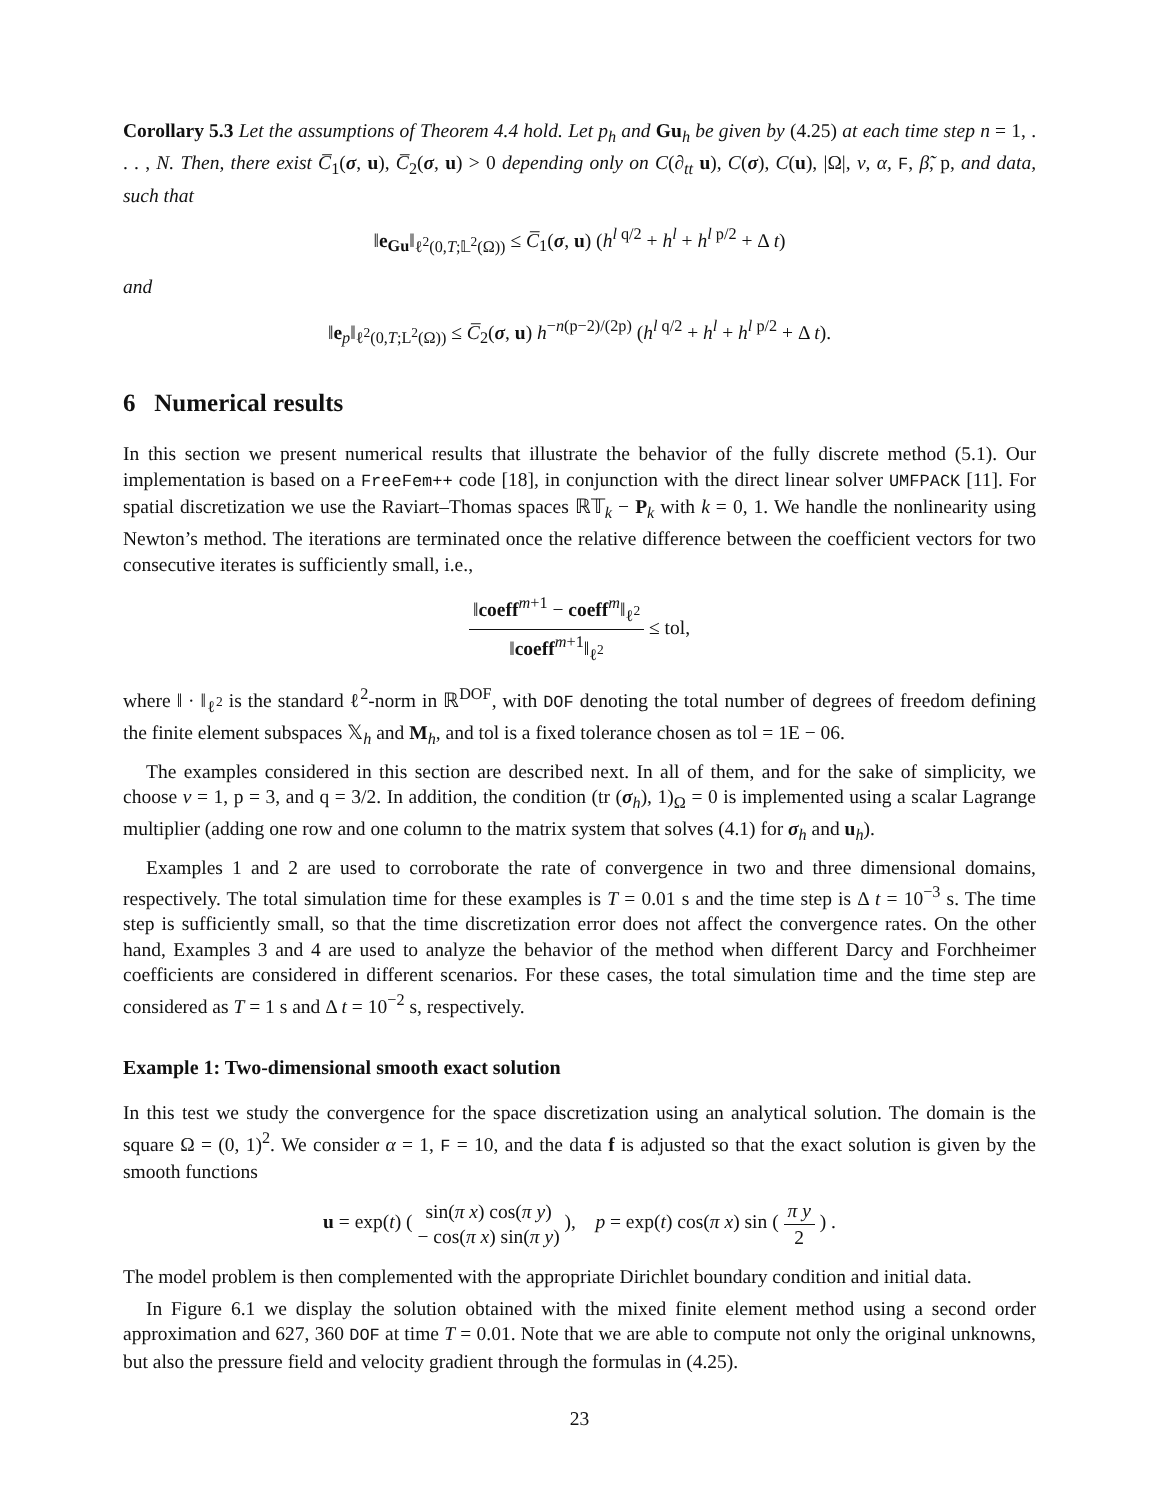Corollary 5.3 Let the assumptions of Theorem 4.4 hold. Let p<sub>h</sub> and Gu<sub>h</sub> be given by (4.25) at each time step n = 1, . . . , N. Then, there exist C̅<sub>1</sub>(σ, u), C̅<sub>2</sub>(σ, u) > 0 depending only on C(∂<sub>tt</sub> u), C(σ), C(u), |Ω|, ν, α, F, β̃, p, and data, such that
‖e<sub>Gu</sub>‖<sub>ℓ<sup>2</sup>(0,T;𝕃<sup>2</sup>(Ω))</sub> ≤ C̅<sub>1</sub>(σ, u) (h<sup>l q/2</sup> + h<sup>l</sup> + h<sup>l p/2</sup> + Δ t)
and
‖e<sub>p</sub>‖<sub>ℓ<sup>2</sup>(0,T;L<sup>2</sup>(Ω))</sub> ≤ C̅<sub>2</sub>(σ, u) h<sup>−n(p−2)/(2p)</sup> (h<sup>l q/2</sup> + h<sup>l</sup> + h<sup>l p/2</sup> + Δ t).
6 Numerical results
In this section we present numerical results that illustrate the behavior of the fully discrete method (5.1). Our implementation is based on a FreeFem++ code [18], in conjunction with the direct linear solver UMFPACK [11]. For spatial discretization we use the Raviart–Thomas spaces ℝ𝕋<sub>k</sub> − P<sub>k</sub> with k = 0, 1. We handle the nonlinearity using Newton’s method. The iterations are terminated once the relative difference between the coefficient vectors for two consecutive iterates is sufficiently small, i.e.,
‖coeff<sup>m+1</sup> − coeff<sup>m</sup>‖<sub>ℓ<sup>2</sup></sub> ‖coeff<sup>m+1</sup>‖<sub>ℓ<sup>2</sup></sub> ≤ tol,
where ‖ · ‖<sub>ℓ<sup>2</sup></sub> is the standard ℓ<sup>2</sup>-norm in ℝ<sup>DOF</sup>, with DOF denoting the total number of degrees of freedom defining the finite element subspaces 𝕏<sub>h</sub> and M<sub>h</sub>, and tol is a fixed tolerance chosen as tol = 1E − 06.
The examples considered in this section are described next. In all of them, and for the sake of simplicity, we choose ν = 1, p = 3, and q = 3/2. In addition, the condition (tr (σ<sub>h</sub>), 1)<sub>Ω</sub> = 0 is implemented using a scalar Lagrange multiplier (adding one row and one column to the matrix system that solves (4.1) for σ<sub>h</sub> and u<sub>h</sub>).
Examples 1 and 2 are used to corroborate the rate of convergence in two and three dimensional domains, respectively. The total simulation time for these examples is T = 0.01 s and the time step is Δ t = 10<sup>−3</sup> s. The time step is sufficiently small, so that the time discretization error does not affect the convergence rates. On the other hand, Examples 3 and 4 are used to analyze the behavior of the method when different Darcy and Forchheimer coefficients are considered in different scenarios. For these cases, the total simulation time and the time step are considered as T = 1 s and Δ t = 10<sup>−2</sup> s, respectively.
Example 1: Two-dimensional smooth exact solution
In this test we study the convergence for the space discretization using an analytical solution. The domain is the square Ω = (0, 1)<sup>2</sup>. We consider α = 1, F = 10, and the data f is adjusted so that the exact solution is given by the smooth functions
u = exp(t) ( sin(π x) cos(π y) − cos(π x) sin(π y) ), p = exp(t) cos(π x) sin ( π y 2 ) .
The model problem is then complemented with the appropriate Dirichlet boundary condition and initial data.
In Figure 6.1 we display the solution obtained with the mixed finite element method using a second order approximation and 627, 360 DOF at time T = 0.01. Note that we are able to compute not only the original unknowns, but also the pressure field and velocity gradient through the formulas in (4.25).
23